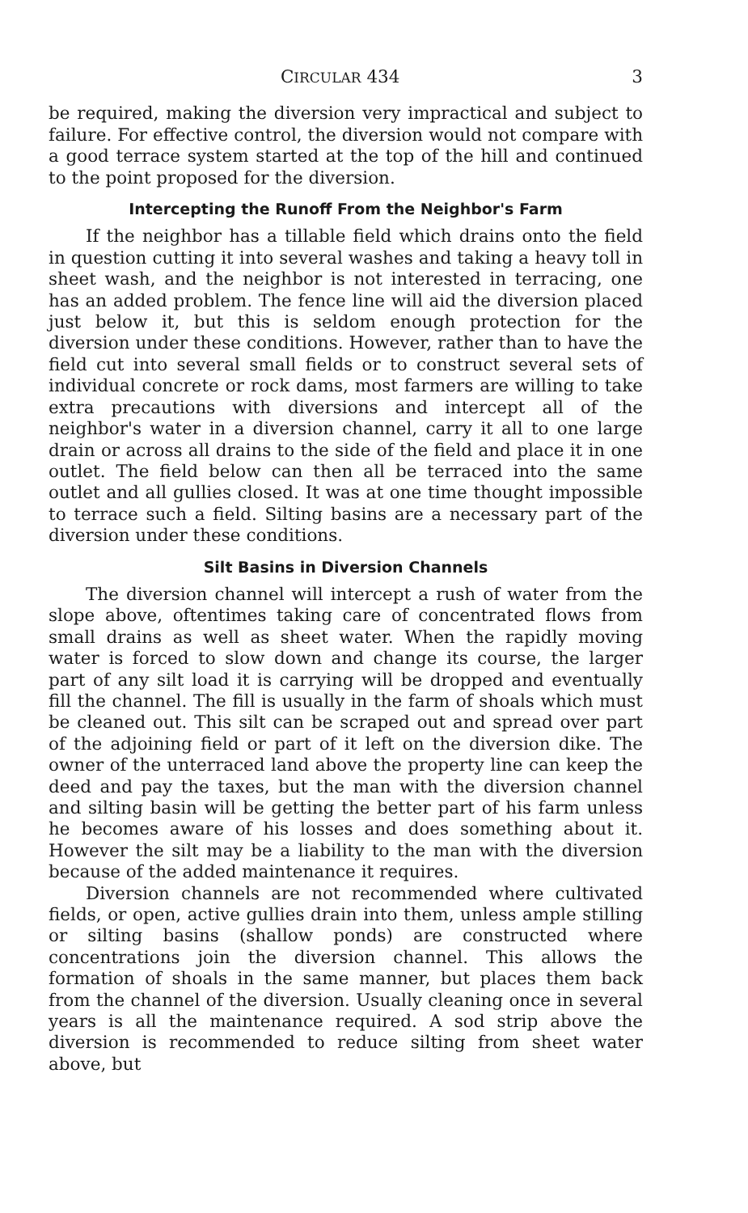CIRCULAR 434 3
be required, making the diversion very impractical and subject to failure. For effective control, the diversion would not compare with a good terrace system started at the top of the hill and continued to the point proposed for the diversion.
Intercepting the Runoff From the Neighbor's Farm
If the neighbor has a tillable field which drains onto the field in question cutting it into several washes and taking a heavy toll in sheet wash, and the neighbor is not interested in terracing, one has an added problem. The fence line will aid the diversion placed just below it, but this is seldom enough protection for the diversion under these conditions. However, rather than to have the field cut into several small fields or to construct several sets of individual concrete or rock dams, most farmers are willing to take extra precautions with diversions and intercept all of the neighbor's water in a diversion channel, carry it all to one large drain or across all drains to the side of the field and place it in one outlet. The field below can then all be terraced into the same outlet and all gullies closed. It was at one time thought impossible to terrace such a field. Silting basins are a necessary part of the diversion under these conditions.
Silt Basins in Diversion Channels
The diversion channel will intercept a rush of water from the slope above, oftentimes taking care of concentrated flows from small drains as well as sheet water. When the rapidly moving water is forced to slow down and change its course, the larger part of any silt load it is carrying will be dropped and eventually fill the channel. The fill is usually in the farm of shoals which must be cleaned out. This silt can be scraped out and spread over part of the adjoining field or part of it left on the diversion dike. The owner of the unterraced land above the property line can keep the deed and pay the taxes, but the man with the diversion channel and silting basin will be getting the better part of his farm unless he becomes aware of his losses and does something about it. However the silt may be a liability to the man with the diversion because of the added maintenance it requires.
Diversion channels are not recommended where cultivated fields, or open, active gullies drain into them, unless ample stilling or silting basins (shallow ponds) are constructed where concentrations join the diversion channel. This allows the formation of shoals in the same manner, but places them back from the channel of the diversion. Usually cleaning once in several years is all the maintenance required. A sod strip above the diversion is recommended to reduce silting from sheet water above, but